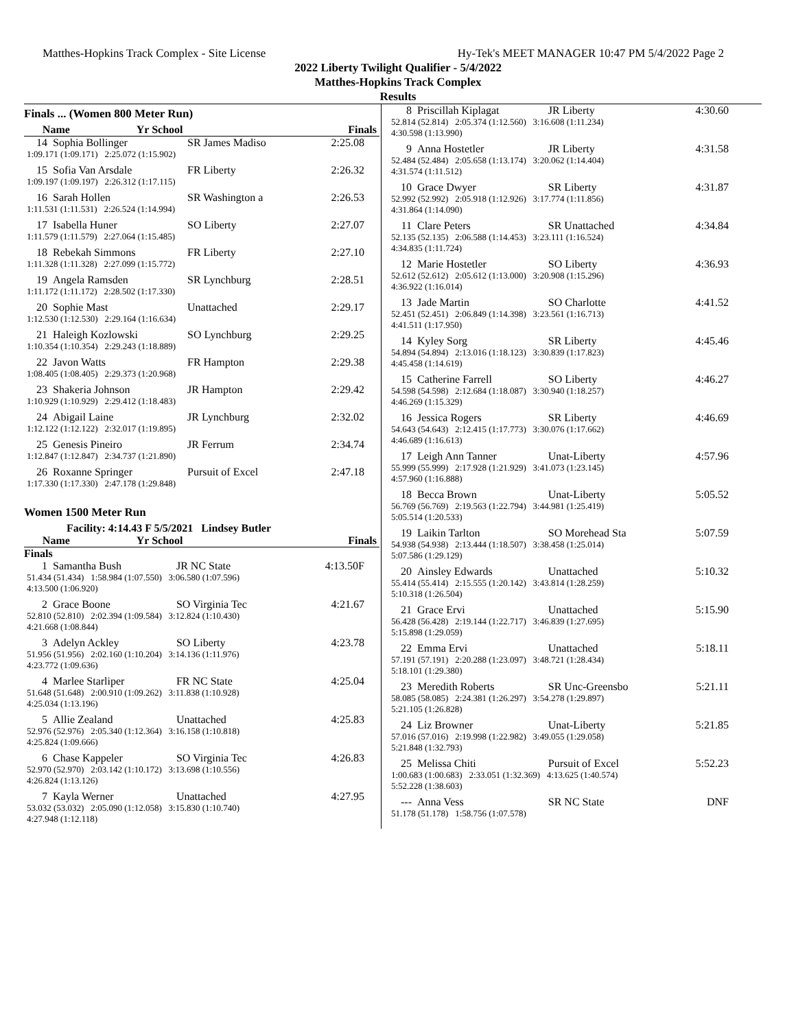Matthes-Hopkins Track Complex - Site License Hy-Tek's MEET MANAGER 10:47 PM 5/4/2022 Page 2
2022 Liberty Twilight Qualifier - 5/4/2022
Matthes-Hopkins Track Complex
Results
Finals ... (Women 800 Meter Run)
| | Name | Yr School | Finals |
| --- | --- | --- | --- |
| 14 | Sophia Bollinger | SR James Madiso | 2:25.08 |
| 1:09.171 (1:09.171) 2:25.072 (1:15.902) | | | |
| 15 | Sofia Van Arsdale | FR Liberty | 2:26.32 |
| 1:09.197 (1:09.197) 2:26.312 (1:17.115) | | | |
| 16 | Sarah Hollen | SR Washington a | 2:26.53 |
| 1:11.531 (1:11.531) 2:26.524 (1:14.994) | | | |
| 17 | Isabella Huner | SO Liberty | 2:27.07 |
| 1:11.579 (1:11.579) 2:27.064 (1:15.485) | | | |
| 18 | Rebekah Simmons | FR Liberty | 2:27.10 |
| 1:11.328 (1:11.328) 2:27.099 (1:15.772) | | | |
| 19 | Angela Ramsden | SR Lynchburg | 2:28.51 |
| 1:11.172 (1:11.172) 2:28.502 (1:17.330) | | | |
| 20 | Sophie Mast | Unattached | 2:29.17 |
| 1:12.530 (1:12.530) 2:29.164 (1:16.634) | | | |
| 21 | Haleigh Kozlowski | SO Lynchburg | 2:29.25 |
| 1:10.354 (1:10.354) 2:29.243 (1:18.889) | | | |
| 22 | Javon Watts | FR Hampton | 2:29.38 |
| 1:08.405 (1:08.405) 2:29.373 (1:20.968) | | | |
| 23 | Shakeria Johnson | JR Hampton | 2:29.42 |
| 1:10.929 (1:10.929) 2:29.412 (1:18.483) | | | |
| 24 | Abigail Laine | JR Lynchburg | 2:32.02 |
| 1:12.122 (1:12.122) 2:32.017 (1:19.895) | | | |
| 25 | Genesis Pineiro | JR Ferrum | 2:34.74 |
| 1:12.847 (1:12.847) 2:34.737 (1:21.890) | | | |
| 26 | Roxanne Springer | Pursuit of Excel | 2:47.18 |
| 1:17.330 (1:17.330) 2:47.178 (1:29.848) | | | |
Women 1500 Meter Run
Facility: 4:14.43 F 5/5/2021 Lindsey Butler
| | Name | Yr School | Finals |
| --- | --- | --- | --- |
Finals
| 1 | Samantha Bush | JR NC State | 4:13.50F |
| 51.434 (51.434) 1:58.984 (1:07.550) 3:06.580 (1:07.596) 4:13.500 (1:06.920) | | | |
| 2 | Grace Boone | SO Virginia Tec | 4:21.67 |
| 52.810 (52.810) 2:02.394 (1:09.584) 3:12.824 (1:10.430) 4:21.668 (1:08.844) | | | |
| 3 | Adelyn Ackley | SO Liberty | 4:23.78 |
| 51.956 (51.956) 2:02.160 (1:10.204) 3:14.136 (1:11.976) 4:23.772 (1:09.636) | | | |
| 4 | Marlee Starliper | FR NC State | 4:25.04 |
| 51.648 (51.648) 2:00.910 (1:09.262) 3:11.838 (1:10.928) 4:25.034 (1:13.196) | | | |
| 5 | Allie Zealand | Unattached | 4:25.83 |
| 52.976 (52.976) 2:05.340 (1:12.364) 3:16.158 (1:10.818) 4:25.824 (1:09.666) | | | |
| 6 | Chase Kappeler | SO Virginia Tec | 4:26.83 |
| 52.970 (52.970) 2:03.142 (1:10.172) 3:13.698 (1:10.556) 4:26.824 (1:13.126) | | | |
| 7 | Kayla Werner | Unattached | 4:27.95 |
| 53.032 (53.032) 2:05.090 (1:12.058) 3:15.830 (1:10.740) 4:27.948 (1:12.118) | | | |
| 8 | Priscillah Kiplagat | JR Liberty | 4:30.60 |
| 52.814 (52.814) 2:05.374 (1:12.560) 3:16.608 (1:11.234) 4:30.598 (1:13.990) | | | |
| 9 | Anna Hostetler | JR Liberty | 4:31.58 |
| 52.484 (52.484) 2:05.658 (1:13.174) 3:20.062 (1:14.404) 4:31.574 (1:11.512) | | | |
| 10 | Grace Dwyer | SR Liberty | 4:31.87 |
| 52.992 (52.992) 2:05.918 (1:12.926) 3:17.774 (1:11.856) 4:31.864 (1:14.090) | | | |
| 11 | Clare Peters | SR Unattached | 4:34.84 |
| 52.135 (52.135) 2:06.588 (1:14.453) 3:23.111 (1:16.524) 4:34.835 (1:11.724) | | | |
| 12 | Marie Hostetler | SO Liberty | 4:36.93 |
| 52.612 (52.612) 2:05.612 (1:13.000) 3:20.908 (1:15.296) 4:36.922 (1:16.014) | | | |
| 13 | Jade Martin | SO Charlotte | 4:41.52 |
| 52.451 (52.451) 2:06.849 (1:14.398) 3:23.561 (1:16.713) 4:41.511 (1:17.950) | | | |
| 14 | Kyley Sorg | SR Liberty | 4:45.46 |
| 54.894 (54.894) 2:13.016 (1:18.123) 3:30.839 (1:17.823) 4:45.458 (1:14.619) | | | |
| 15 | Catherine Farrell | SO Liberty | 4:46.27 |
| 54.598 (54.598) 2:12.684 (1:18.087) 3:30.940 (1:18.257) 4:46.269 (1:15.329) | | | |
| 16 | Jessica Rogers | SR Liberty | 4:46.69 |
| 54.643 (54.643) 2:12.415 (1:17.773) 3:30.076 (1:17.662) 4:46.689 (1:16.613) | | | |
| 17 | Leigh Ann Tanner | Unat-Liberty | 4:57.96 |
| 55.999 (55.999) 2:17.928 (1:21.929) 3:41.073 (1:23.145) 4:57.960 (1:16.888) | | | |
| 18 | Becca Brown | Unat-Liberty | 5:05.52 |
| 56.769 (56.769) 2:19.563 (1:22.794) 3:44.981 (1:25.419) 5:05.514 (1:20.533) | | | |
| 19 | Laikin Tarlton | SO Morehead Sta | 5:07.59 |
| 54.938 (54.938) 2:13.444 (1:18.507) 3:38.458 (1:25.014) 5:07.586 (1:29.129) | | | |
| 20 | Ainsley Edwards | Unattached | 5:10.32 |
| 55.414 (55.414) 2:15.555 (1:20.142) 3:43.814 (1:28.259) 5:10.318 (1:26.504) | | | |
| 21 | Grace Ervi | Unattached | 5:15.90 |
| 56.428 (56.428) 2:19.144 (1:22.717) 3:46.839 (1:27.695) 5:15.898 (1:29.059) | | | |
| 22 | Emma Ervi | Unattached | 5:18.11 |
| 57.191 (57.191) 2:20.288 (1:23.097) 3:48.721 (1:28.434) 5:18.101 (1:29.380) | | | |
| 23 | Meredith Roberts | SR Unc-Greensbo | 5:21.11 |
| 58.085 (58.085) 2:24.381 (1:26.297) 3:54.278 (1:29.897) 5:21.105 (1:26.828) | | | |
| 24 | Liz Browner | Unat-Liberty | 5:21.85 |
| 57.016 (57.016) 2:19.998 (1:22.982) 3:49.055 (1:29.058) 5:21.848 (1:32.793) | | | |
| 25 | Melissa Chiti | Pursuit of Excel | 5:52.23 |
| 1:00.683 (1:00.683) 2:33.051 (1:32.369) 4:13.625 (1:40.574) 5:52.228 (1:38.603) | | | |
| --- | Anna Vess | SR NC State | DNF |
| 51.178 (51.178) 1:58.756 (1:07.578) | | | |